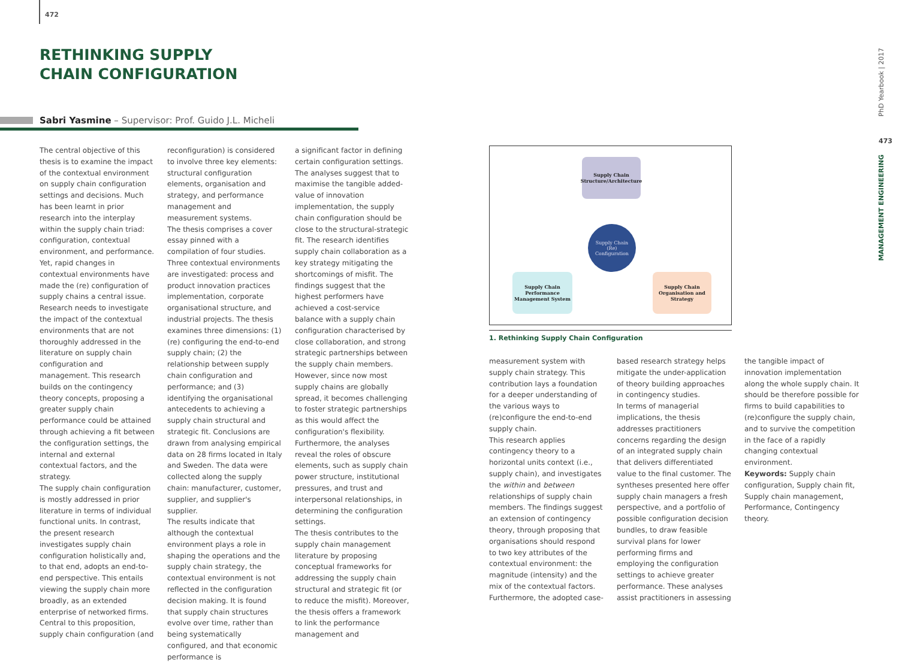472
RETHINKING SUPPLY
CHAIN CONFIGURATION
Sabri Yasmine – Supervisor: Prof. Guido J.L. Micheli
The central objective of this thesis is to examine the impact of the contextual environment on supply chain configuration settings and decisions. Much has been learnt in prior research into the interplay within the supply chain triad: configuration, contextual environment, and performance. Yet, rapid changes in contextual environments have made the (re) configuration of supply chains a central issue. Research needs to investigate the impact of the contextual environments that are not thoroughly addressed in the literature on supply chain configuration and management. This research builds on the contingency theory concepts, proposing a greater supply chain performance could be attained through achieving a fit between the configuration settings, the internal and external contextual factors, and the strategy.
The supply chain configuration is mostly addressed in prior literature in terms of individual functional units. In contrast, the present research investigates supply chain configuration holistically and, to that end, adopts an end-to-end perspective. This entails viewing the supply chain more broadly, as an extended enterprise of networked firms. Central to this proposition, supply chain configuration (and
reconfiguration) is considered to involve three key elements: structural configuration elements, organisation and strategy, and performance management and measurement systems.
The thesis comprises a cover essay pinned with a compilation of four studies. Three contextual environments are investigated: process and product innovation practices implementation, corporate organisational structure, and industrial projects. The thesis examines three dimensions: (1) (re) configuring the end-to-end supply chain; (2) the relationship between supply chain configuration and performance; and (3) identifying the organisational antecedents to achieving a supply chain structural and strategic fit. Conclusions are drawn from analysing empirical data on 28 firms located in Italy and Sweden. The data were collected along the supply chain: manufacturer, customer, supplier, and supplier's supplier.
The results indicate that although the contextual environment plays a role in shaping the operations and the supply chain strategy, the contextual environment is not reflected in the configuration decision making. It is found that supply chain structures evolve over time, rather than being systematically configured, and that economic performance is
a significant factor in defining certain configuration settings. The analyses suggest that to maximise the tangible added-value of innovation implementation, the supply chain configuration should be close to the structural-strategic fit. The research identifies supply chain collaboration as a key strategy mitigating the shortcomings of misfit. The findings suggest that the highest performers have achieved a cost-service balance with a supply chain configuration characterised by close collaboration, and strong strategic partnerships between the supply chain members. However, since now most supply chains are globally spread, it becomes challenging to foster strategic partnerships as this would affect the configuration's flexibility. Furthermore, the analyses reveal the roles of obscure elements, such as supply chain power structure, institutional pressures, and trust and interpersonal relationships, in determining the configuration settings.
The thesis contributes to the supply chain management literature by proposing conceptual frameworks for addressing the supply chain structural and strategic fit (or to reduce the misfit). Moreover, the thesis offers a framework to link the performance management and
Supply Chain
Structure/Architecture
Supply Chain
(Re)
Configuration
Supply Chain
Performance
Management System
Supply Chain
Organisation and
Strategy
1. Rethinking Supply Chain Configuration
measurement system with supply chain strategy. This contribution lays a foundation for a deeper understanding of the various ways to (re)configure the end-to-end supply chain.
This research applies contingency theory to a horizontal units context (i.e., supply chain), and investigates the within and between relationships of supply chain members. The findings suggest an extension of contingency theory, through proposing that organisations should respond to two key attributes of the contextual environment: the magnitude (intensity) and the mix of the contextual factors. Furthermore, the adopted case-
based research strategy helps mitigate the under-application of theory building approaches in contingency studies.
In terms of managerial implications, the thesis addresses practitioners concerns regarding the design of an integrated supply chain that delivers differentiated value to the final customer. The syntheses presented here offer supply chain managers a fresh perspective, and a portfolio of possible configuration decision bundles, to draw feasible survival plans for lower performing firms and employing the configuration settings to achieve greater performance. These analyses assist practitioners in assessing
the tangible impact of innovation implementation along the whole supply chain. It should be therefore possible for firms to build capabilities to (re)configure the supply chain, and to survive the competition in the face of a rapidly changing contextual environment.
Keywords: Supply chain configuration, Supply chain fit, Supply chain management, Performance, Contingency theory.
PhD Yearbook | 2017
473
MANAGEMENT ENGINEERING